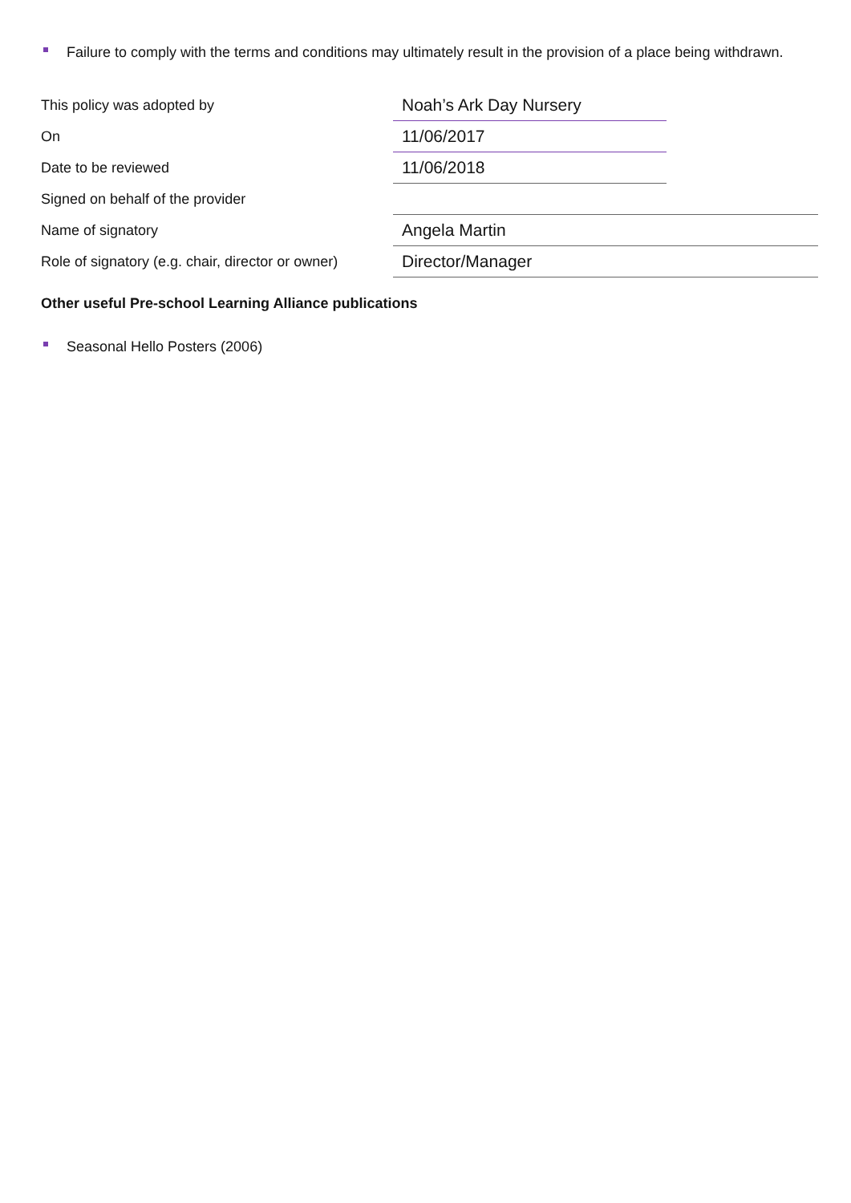Failure to comply with the terms and conditions may ultimately result in the provision of a place being withdrawn.
| This policy was adopted by | Noah’s Ark Day Nursery | |
| On | 11/06/2017 | |
| Date to be reviewed | 11/06/2018 | |
| Signed on behalf of the provider | | |
| Name of signatory | Angela Martin | |
| Role of signatory (e.g. chair, director or owner) | Director/Manager | |
Other useful Pre-school Learning Alliance publications
Seasonal Hello Posters (2006)